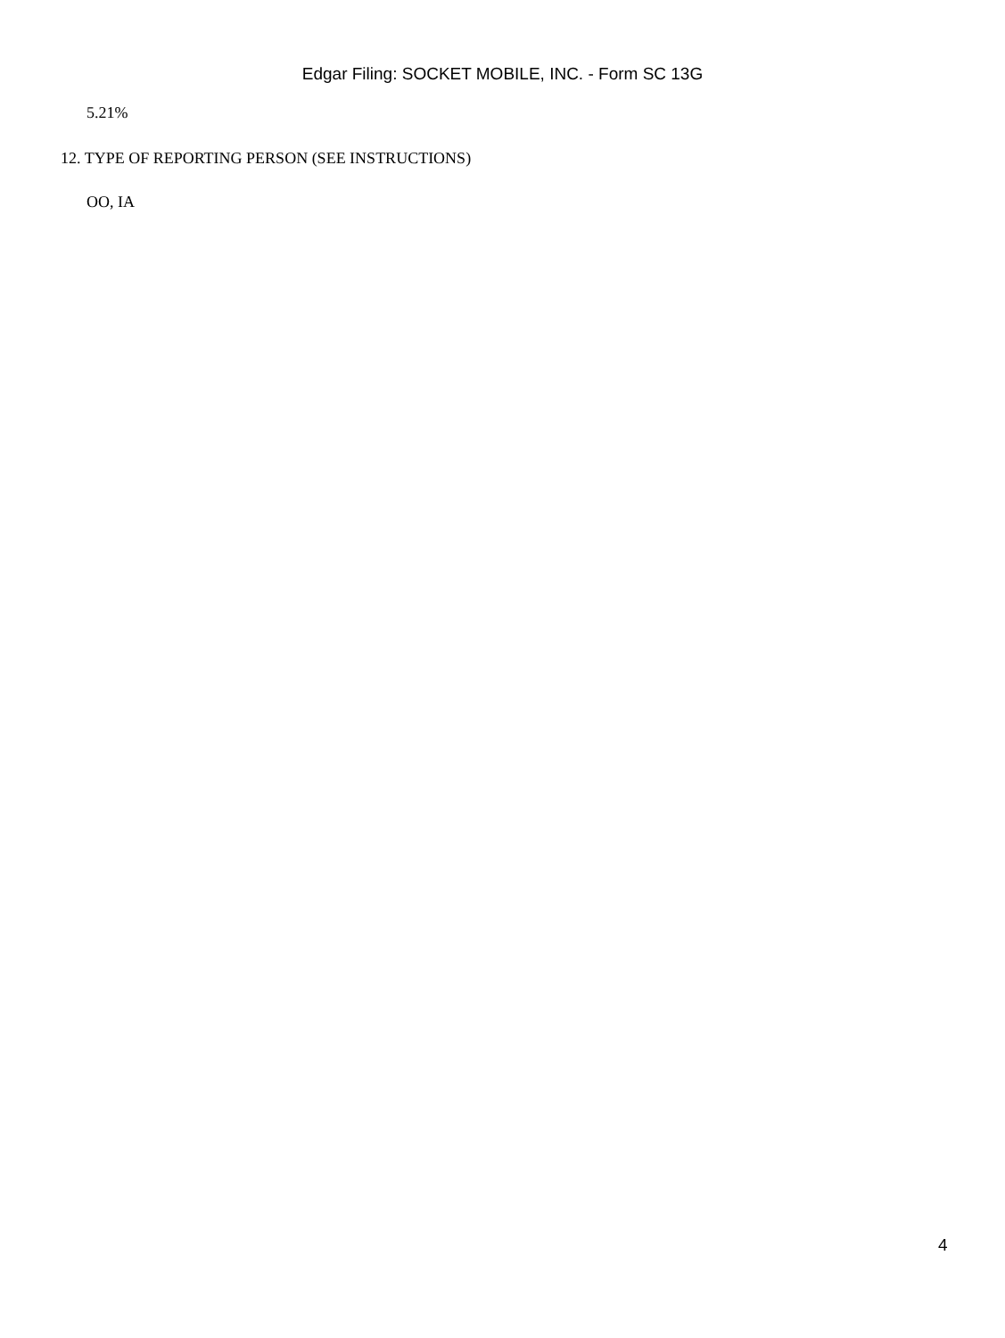Edgar Filing: SOCKET MOBILE, INC. - Form SC 13G
5.21%
12. TYPE OF REPORTING PERSON (SEE INSTRUCTIONS)
OO, IA
4